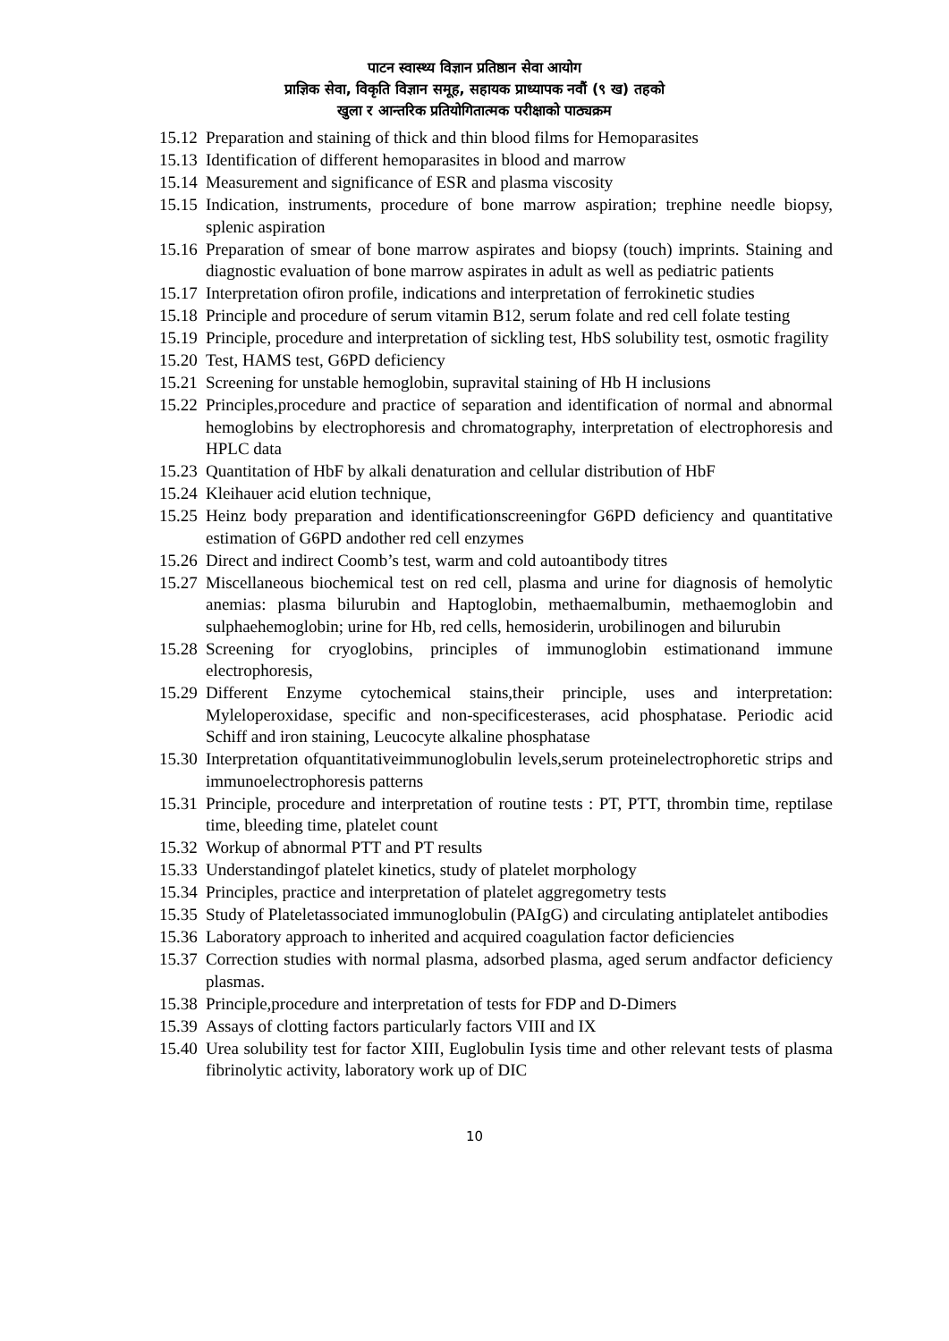पाटन स्वास्थ्य विज्ञान प्रतिष्ठान सेवा आयोग
प्राज्ञिक सेवा, विकृति विज्ञान समूह, सहायक प्राध्यापक नवौं (९ ख) तहको
खुला र आन्तरिक प्रतियोगितात्मक परीक्षाको पाठ्यक्रम
15.12 Preparation and staining of thick and thin blood films for Hemoparasites
15.13 Identification of different hemoparasites in blood and marrow
15.14 Measurement and significance of ESR and plasma viscosity
15.15 Indication, instruments, procedure of bone marrow aspiration; trephine needle biopsy, splenic aspiration
15.16 Preparation of smear of bone marrow aspirates and biopsy (touch) imprints. Staining and diagnostic evaluation of bone marrow aspirates in adult as well as pediatric patients
15.17 Interpretation ofiron profile, indications and interpretation of ferrokinetic studies
15.18 Principle and procedure of serum vitamin B12, serum folate and red cell folate testing
15.19 Principle, procedure and interpretation of sickling test, HbS solubility test, osmotic fragility
15.20 Test, HAMS test, G6PD deficiency
15.21 Screening for unstable hemoglobin, supravital staining of Hb H inclusions
15.22 Principles,procedure and practice of separation and identification of normal and abnormal hemoglobins by electrophoresis and chromatography, interpretation of electrophoresis and HPLC data
15.23 Quantitation of HbF by alkali denaturation and cellular distribution of HbF
15.24 Kleihauer acid elution technique,
15.25 Heinz body preparation and identificationscreeningfor G6PD deficiency and quantitative estimation of G6PD andother red cell enzymes
15.26 Direct and indirect Coomb’s test, warm and cold autoantibody titres
15.27 Miscellaneous biochemical test on red cell, plasma and urine for diagnosis of hemolytic anemias: plasma bilurubin and Haptoglobin, methaemalbumin, methaemoglobin and sulphaehemoglobin; urine for Hb, red cells, hemosiderin, urobilinogen and bilurubin
15.28 Screening for cryoglobins, principles of immunoglobin estimationand immune electrophoresis,
15.29 Different Enzyme cytochemical stains,their principle, uses and interpretation: Myleloperoxidase, specific and non-specificesterases, acid phosphatase. Periodic acid Schiff and iron staining, Leucocyte alkaline phosphatase
15.30 Interpretation ofquantitativeimmunoglobulin levels,serum proteinelectrophoretic strips and immunoelectrophoresis patterns
15.31 Principle, procedure and interpretation of routine tests : PT, PTT, thrombin time, reptilase time, bleeding time, platelet count
15.32 Workup of abnormal PTT and PT results
15.33 Understandingof platelet kinetics, study of platelet morphology
15.34 Principles, practice and interpretation of platelet aggregometry tests
15.35 Study of Plateletassociated immunoglobulin (PAIgG) and circulating antiplatelet antibodies
15.36 Laboratory approach to inherited and acquired coagulation factor deficiencies
15.37 Correction studies with normal plasma, adsorbed plasma, aged serum andfactor deficiency plasmas.
15.38 Principle,procedure and interpretation of tests for FDP and D-Dimers
15.39 Assays of clotting factors particularly factors VIII and IX
15.40 Urea solubility test for factor XIII, Euglobulin Iysis time and other relevant tests of plasma fibrinolytic activity, laboratory work up of DIC
10